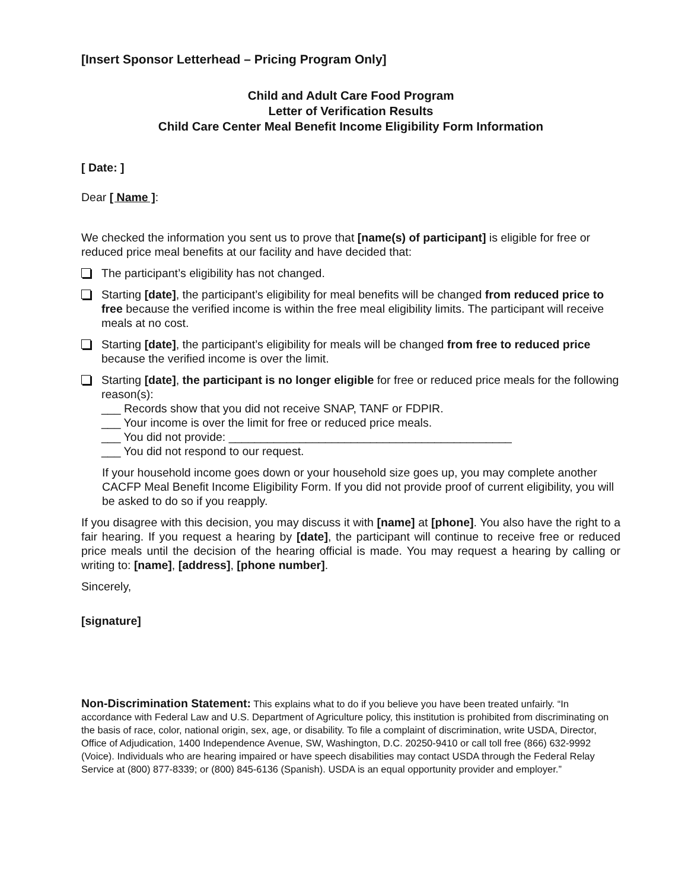[Insert Sponsor Letterhead – Pricing Program Only]
Child and Adult Care Food Program
Letter of Verification Results
Child Care Center Meal Benefit Income Eligibility Form Information
[ Date: ]
Dear [ Name ]:
We checked the information you sent us to prove that [name(s) of participant] is eligible for free or reduced price meal benefits at our facility and have decided that:
The participant’s eligibility has not changed.
Starting [date], the participant’s eligibility for meal benefits will be changed from reduced price to free because the verified income is within the free meal eligibility limits. The participant will receive meals at no cost.
Starting [date], the participant’s eligibility for meals will be changed from free to reduced price because the verified income is over the limit.
Starting [date], the participant is no longer eligible for free or reduced price meals for the following reason(s):
___ Records show that you did not receive SNAP, TANF or FDPIR.
___ Your income is over the limit for free or reduced price meals.
___ You did not provide: ____________________________________________
___ You did not respond to our request.
If your household income goes down or your household size goes up, you may complete another CACFP Meal Benefit Income Eligibility Form. If you did not provide proof of current eligibility, you will be asked to do so if you reapply.
If you disagree with this decision, you may discuss it with [name] at [phone]. You also have the right to a fair hearing. If you request a hearing by [date], the participant will continue to receive free or reduced price meals until the decision of the hearing official is made. You may request a hearing by calling or writing to: [name], [address], [phone number].
Sincerely,
[signature]
Non-Discrimination Statement: This explains what to do if you believe you have been treated unfairly. “In accordance with Federal Law and U.S. Department of Agriculture policy, this institution is prohibited from discriminating on the basis of race, color, national origin, sex, age, or disability. To file a complaint of discrimination, write USDA, Director, Office of Adjudication, 1400 Independence Avenue, SW, Washington, D.C. 20250-9410 or call toll free (866) 632-9992 (Voice). Individuals who are hearing impaired or have speech disabilities may contact USDA through the Federal Relay Service at (800) 877-8339; or (800) 845-6136 (Spanish). USDA is an equal opportunity provider and employer.”